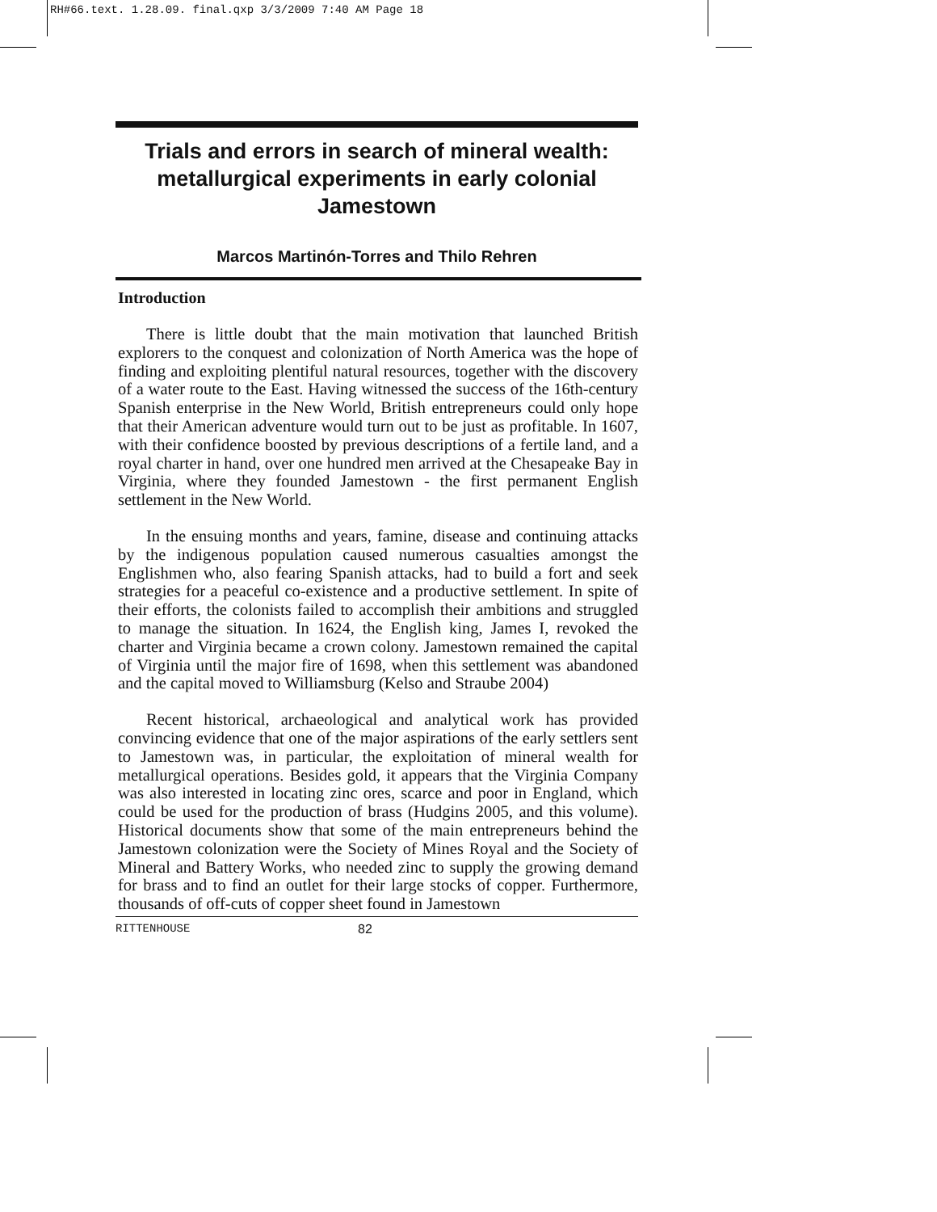RH#66.text. 1.28.09. final.qxp 3/3/2009 7:40 AM Page 18
Trials and errors in search of mineral wealth: metallurgical experiments in early colonial Jamestown
Marcos Martinón-Torres and Thilo Rehren
Introduction
There is little doubt that the main motivation that launched British explorers to the conquest and colonization of North America was the hope of finding and exploiting plentiful natural resources, together with the discovery of a water route to the East. Having witnessed the success of the 16th-century Spanish enterprise in the New World, British entrepreneurs could only hope that their American adventure would turn out to be just as profitable. In 1607, with their confidence boosted by previous descriptions of a fertile land, and a royal charter in hand, over one hundred men arrived at the Chesapeake Bay in Virginia, where they founded Jamestown - the first permanent English settlement in the New World.
In the ensuing months and years, famine, disease and continuing attacks by the indigenous population caused numerous casualties amongst the Englishmen who, also fearing Spanish attacks, had to build a fort and seek strategies for a peaceful co-existence and a productive settlement. In spite of their efforts, the colonists failed to accomplish their ambitions and struggled to manage the situation. In 1624, the English king, James I, revoked the charter and Virginia became a crown colony. Jamestown remained the capital of Virginia until the major fire of 1698, when this settlement was abandoned and the capital moved to Williamsburg (Kelso and Straube 2004)
Recent historical, archaeological and analytical work has provided convincing evidence that one of the major aspirations of the early settlers sent to Jamestown was, in particular, the exploitation of mineral wealth for metallurgical operations. Besides gold, it appears that the Virginia Company was also interested in locating zinc ores, scarce and poor in England, which could be used for the production of brass (Hudgins 2005, and this volume). Historical documents show that some of the main entrepreneurs behind the Jamestown colonization were the Society of Mines Royal and the Society of Mineral and Battery Works, who needed zinc to supply the growing demand for brass and to find an outlet for their large stocks of copper. Furthermore, thousands of off-cuts of copper sheet found in Jamestown
RITTENHOUSE 82